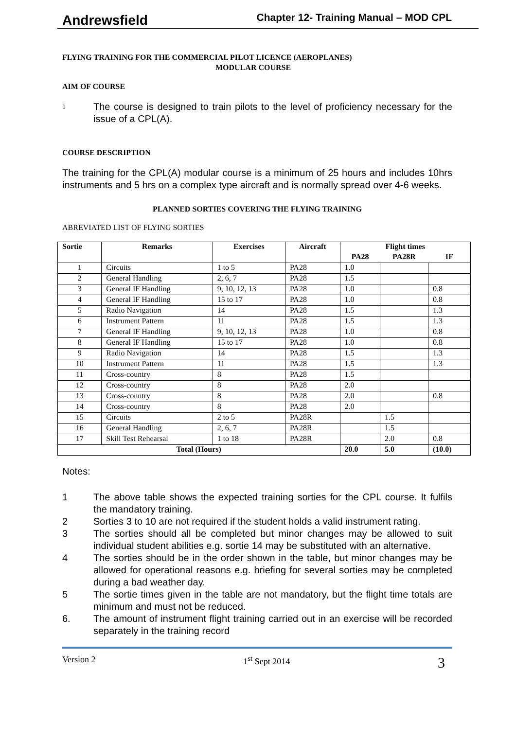Andrewsfield Chapter 12- Training Manual – MOD CPL
FLYING TRAINING FOR THE COMMERCIAL PILOT LICENCE (AEROPLANES)
MODULAR COURSE
AIM OF COURSE
1 The course is designed to train pilots to the level of proficiency necessary for the issue of a CPL(A).
COURSE DESCRIPTION
The training for the CPL(A) modular course is a minimum of 25 hours and includes 10hrs instruments and 5 hrs on a complex type aircraft and is normally spread over 4-6 weeks.
PLANNED SORTIES COVERING THE FLYING TRAINING
ABREVIATED LIST OF FLYING SORTIES
| Sortie | Remarks | Exercises | Aircraft | Flight times | | |
| --- | --- | --- | --- | --- | --- | --- |
| | | | | PA28 | PA28R | IF |
| 1 | Circuits | 1 to 5 | PA28 | 1.0 | | |
| 2 | General Handling | 2, 6, 7 | PA28 | 1.5 | | |
| 3 | General IF Handling | 9, 10, 12, 13 | PA28 | 1.0 | | 0.8 |
| 4 | General IF Handling | 15 to 17 | PA28 | 1.0 | | 0.8 |
| 5 | Radio Navigation | 14 | PA28 | 1.5 | | 1.3 |
| 6 | Instrument Pattern | 11 | PA28 | 1.5 | | 1.3 |
| 7 | General IF Handling | 9, 10, 12, 13 | PA28 | 1.0 | | 0.8 |
| 8 | General IF Handling | 15 to 17 | PA28 | 1.0 | | 0.8 |
| 9 | Radio Navigation | 14 | PA28 | 1.5 | | 1.3 |
| 10 | Instrument Pattern | 11 | PA28 | 1.5 | | 1.3 |
| 11 | Cross-country | 8 | PA28 | 1.5 | | |
| 12 | Cross-country | 8 | PA28 | 2.0 | | |
| 13 | Cross-country | 8 | PA28 | 2.0 | | 0.8 |
| 14 | Cross-country | 8 | PA28 | 2.0 | | |
| 15 | Circuits | 2 to 5 | PA28R | | 1.5 | |
| 16 | General Handling | 2, 6, 7 | PA28R | | 1.5 | |
| 17 | Skill Test Rehearsal | 1 to 18 | PA28R | | 2.0 | 0.8 |
| Total (Hours) | | | | 20.0 | 5.0 | (10.0) |
Notes:
1 The above table shows the expected training sorties for the CPL course. It fulfils the mandatory training.
2 Sorties 3 to 10 are not required if the student holds a valid instrument rating.
3 The sorties should all be completed but minor changes may be allowed to suit individual student abilities e.g. sortie 14 may be substituted with an alternative.
4 The sorties should be in the order shown in the table, but minor changes may be allowed for operational reasons e.g. briefing for several sorties may be completed during a bad weather day.
5 The sortie times given in the table are not mandatory, but the flight time totals are minimum and must not be reduced.
6. The amount of instrument flight training carried out in an exercise will be recorded separately in the training record
Version 2 1<sup>st</sup> Sept 2014 3